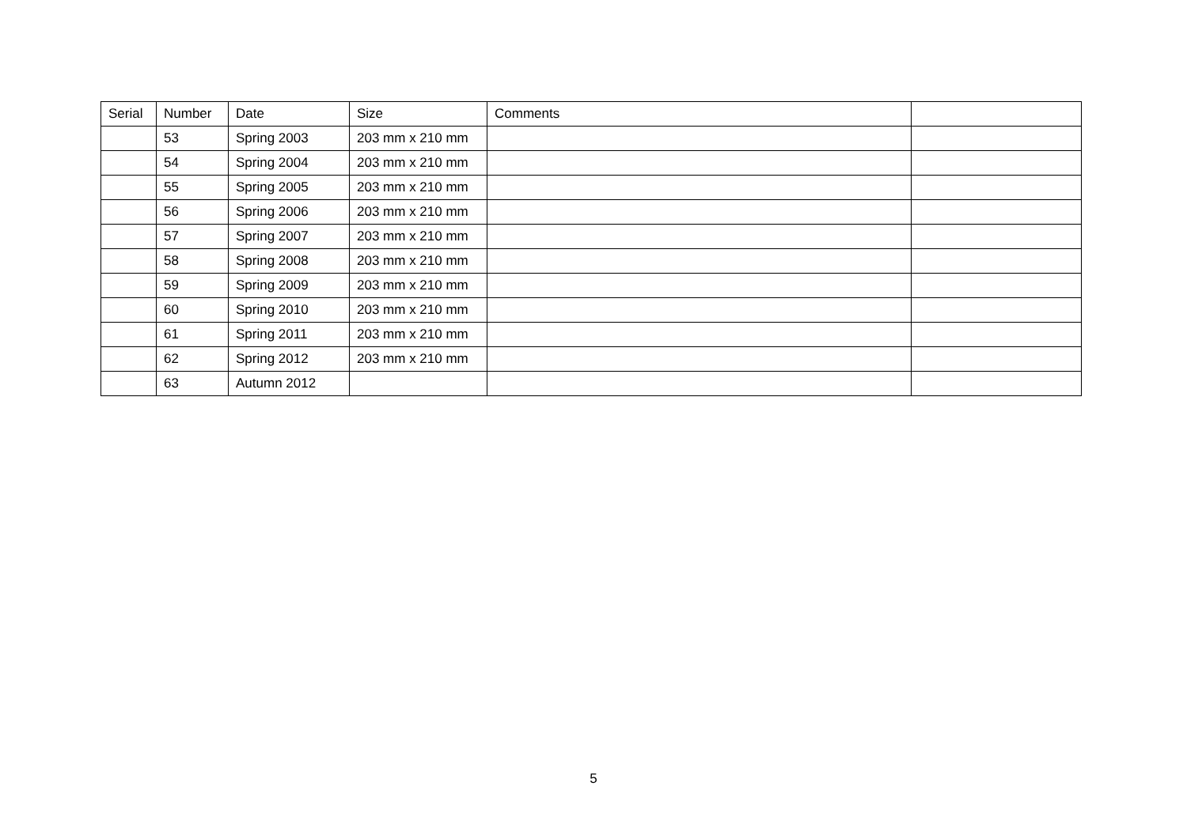| Serial | Number | Date | Size | Comments | |
| --- | --- | --- | --- | --- | --- |
| | 53 | Spring 2003 | 203 mm x 210 mm | | |
| | 54 | Spring 2004 | 203 mm x 210 mm | | |
| | 55 | Spring 2005 | 203 mm x 210 mm | | |
| | 56 | Spring 2006 | 203 mm x 210 mm | | |
| | 57 | Spring 2007 | 203 mm x 210 mm | | |
| | 58 | Spring 2008 | 203 mm x 210 mm | | |
| | 59 | Spring 2009 | 203 mm x 210 mm | | |
| | 60 | Spring 2010 | 203 mm x 210 mm | | |
| | 61 | Spring 2011 | 203 mm x 210 mm | | |
| | 62 | Spring 2012 | 203 mm x 210 mm | | |
| | 63 | Autumn 2012 | | | |
5